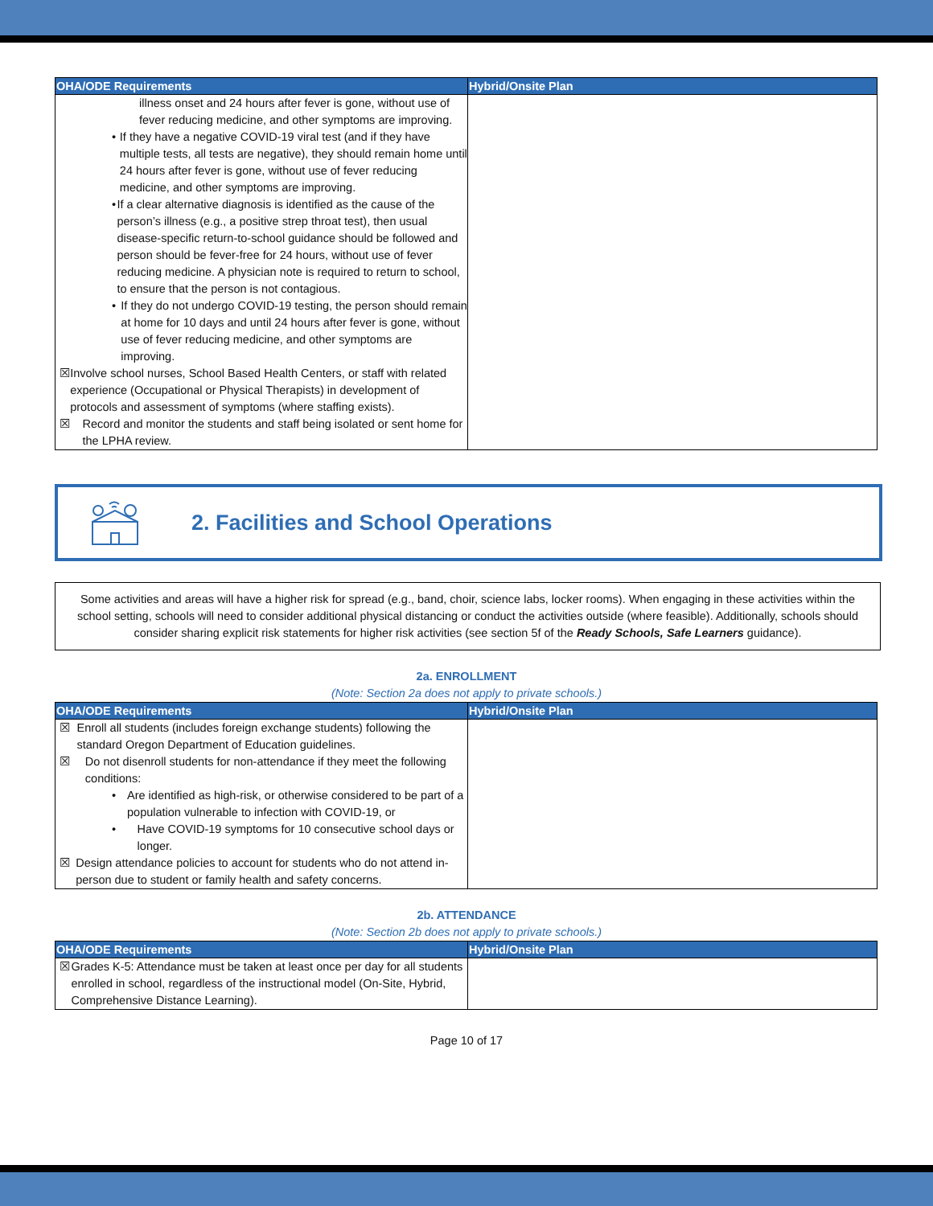| OHA/ODE Requirements | Hybrid/Onsite Plan |
| --- | --- |
| illness onset and 24 hours after fever is gone, without use of fever reducing medicine, and other symptoms are improving. • If they have a negative COVID-19 viral test (and if they have multiple tests, all tests are negative), they should remain home until 24 hours after fever is gone, without use of fever reducing medicine, and other symptoms are improving. • If a clear alternative diagnosis is identified as the cause of the person’s illness (e.g., a positive strep throat test), then usual disease-specific return-to-school guidance should be followed and person should be fever-free for 24 hours, without use of fever reducing medicine. A physician note is required to return to school, to ensure that the person is not contagious. • If they do not undergo COVID-19 testing, the person should remain at home for 10 days and until 24 hours after fever is gone, without use of fever reducing medicine, and other symptoms are improving. ☒ Involve school nurses, School Based Health Centers, or staff with related experience (Occupational or Physical Therapists) in development of protocols and assessment of symptoms (where staffing exists). ☒ Record and monitor the students and staff being isolated or sent home for the LPHA review. | |
2. Facilities and School Operations
Some activities and areas will have a higher risk for spread (e.g., band, choir, science labs, locker rooms). When engaging in these activities within the school setting, schools will need to consider additional physical distancing or conduct the activities outside (where feasible). Additionally, schools should consider sharing explicit risk statements for higher risk activities (see section 5f of the Ready Schools, Safe Learners guidance).
2a. ENROLLMENT
(Note: Section 2a does not apply to private schools.)
| OHA/ODE Requirements | Hybrid/Onsite Plan |
| --- | --- |
| ☒ Enroll all students (includes foreign exchange students) following the standard Oregon Department of Education guidelines. ☒ Do not disenroll students for non-attendance if they meet the following conditions: • Are identified as high-risk, or otherwise considered to be part of a population vulnerable to infection with COVID-19, or • Have COVID-19 symptoms for 10 consecutive school days or longer. ☒ Design attendance policies to account for students who do not attend in-person due to student or family health and safety concerns. | |
2b. ATTENDANCE
(Note: Section 2b does not apply to private schools.)
| OHA/ODE Requirements | Hybrid/Onsite Plan |
| --- | --- |
| ☒ Grades K-5: Attendance must be taken at least once per day for all students enrolled in school, regardless of the instructional model (On-Site, Hybrid, Comprehensive Distance Learning). | |
Page 10 of 17